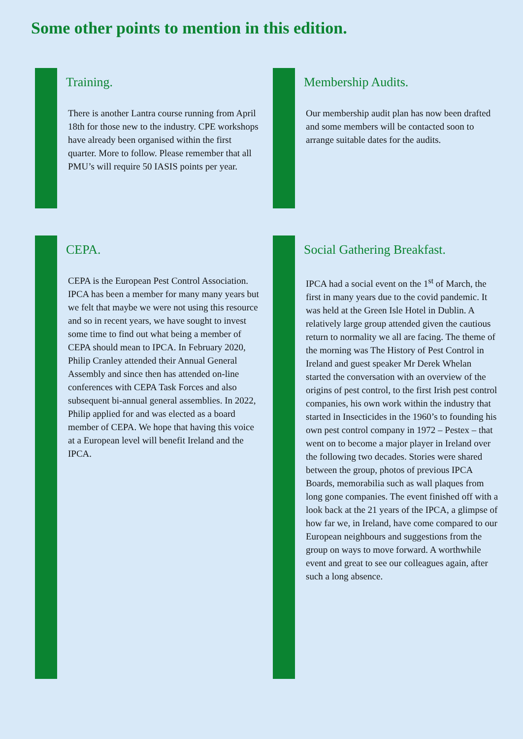Some other points to mention in this edition.
Training.
There is another Lantra course running from April 18th for those new to the industry. CPE workshops have already been organised within the first quarter. More to follow. Please remember that all PMU’s will require 50 IASIS points per year.
Membership Audits.
Our membership audit plan has now been drafted and some members will be contacted soon to arrange suitable dates for the audits.
CEPA.
CEPA is the European Pest Control Association. IPCA has been a member for many many years but we felt that maybe we were not using this resource and so in recent years, we have sought to invest some time to find out what being a member of CEPA should mean to IPCA. In February 2020, Philip Cranley attended their Annual General Assembly and since then has attended on-line conferences with CEPA Task Forces and also subsequent bi-annual general assemblies. In 2022, Philip applied for and was elected as a board member of CEPA. We hope that having this voice at a European level will benefit Ireland and the IPCA.
Social Gathering Breakfast.
IPCA had a social event on the 1<sup>st</sup> of March, the first in many years due to the covid pandemic. It was held at the Green Isle Hotel in Dublin. A relatively large group attended given the cautious return to normality we all are facing. The theme of the morning was The History of Pest Control in Ireland and guest speaker Mr Derek Whelan started the conversation with an overview of the origins of pest control, to the first Irish pest control companies, his own work within the industry that started in Insecticides in the 1960’s to founding his own pest control company in 1972 – Pestex – that went on to become a major player in Ireland over the following two decades. Stories were shared between the group, photos of previous IPCA Boards, memorabilia such as wall plaques from long gone companies. The event finished off with a look back at the 21 years of the IPCA, a glimpse of how far we, in Ireland, have come compared to our European neighbours and suggestions from the group on ways to move forward. A worthwhile event and great to see our colleagues again, after such a long absence.